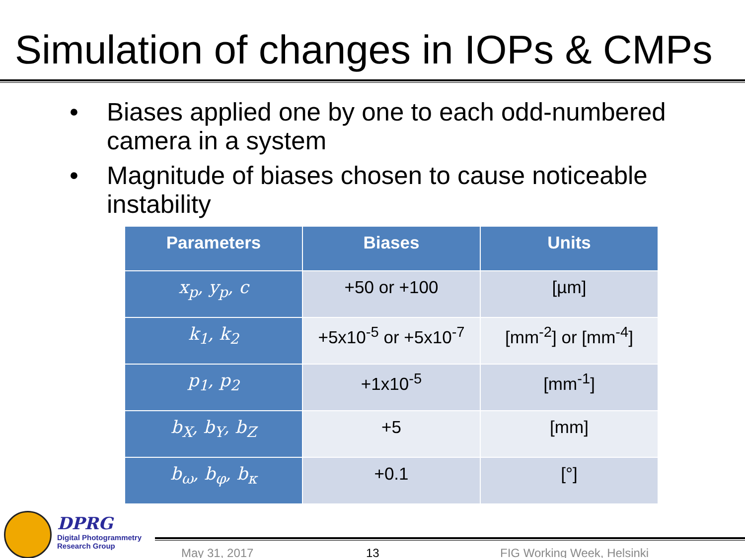Simulation of changes in IOPs & CMPs
• Biases applied one by one to each odd-numbered camera in a system
• Magnitude of biases chosen to cause noticeable instability
| Parameters | Biases | Units |
| --- | --- | --- |
| x<sub>p</sub>, y<sub>p</sub>, c | +50 or +100 | [µm] |
| k<sub>1</sub>, k<sub>2</sub> | +5x10<sup>-5</sup> or +5x10<sup>-7</sup> | [mm<sup>-2</sup>] or [mm<sup>-4</sup>] |
| p<sub>1</sub>, p<sub>2</sub> | +1x10<sup>-5</sup> | [mm<sup>-1</sup>] |
| b<sub>X</sub>, b<sub>Y</sub>, b<sub>Z</sub> | +5 | [mm] |
| b<sub>ω</sub>, b<sub>φ</sub>, b<sub>κ</sub> | +0.1 | [°] |
DPRG
Digital Photogrammetry
Research Group
May 31, 2017 13 FIG Working Week, Helsinki